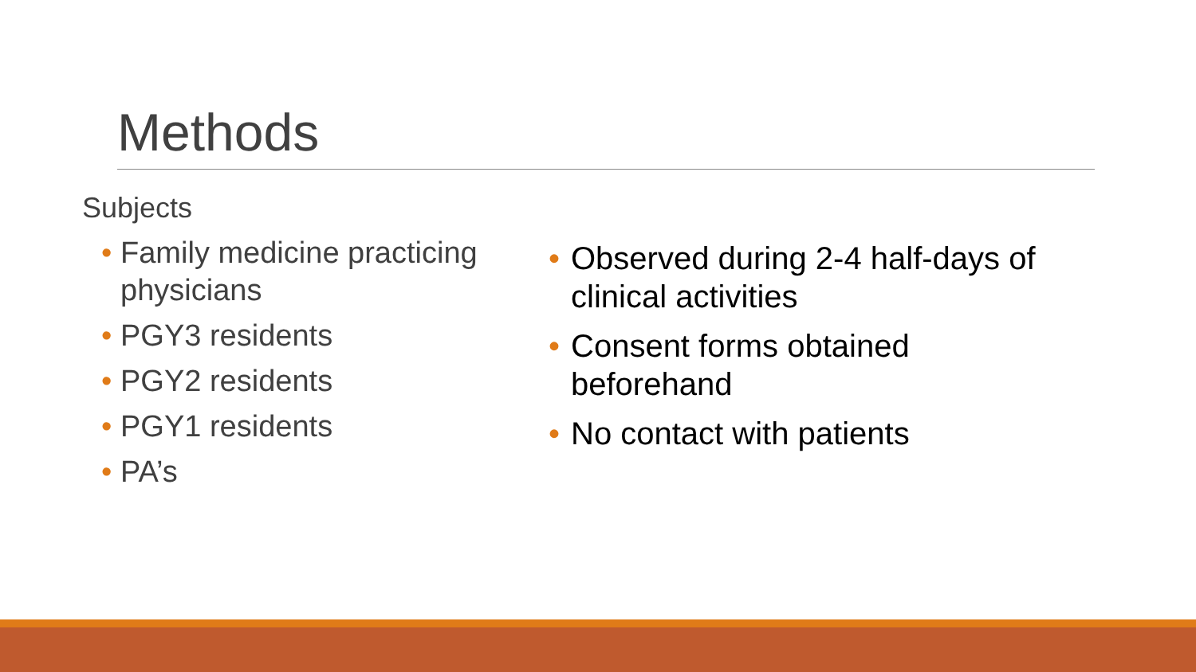Methods
Subjects
• Family medicine practicing physicians
• PGY3 residents
• PGY2 residents
• PGY1 residents
• PA’s
• Observed during 2-4 half-days of clinical activities
• Consent forms obtained beforehand
• No contact with patients